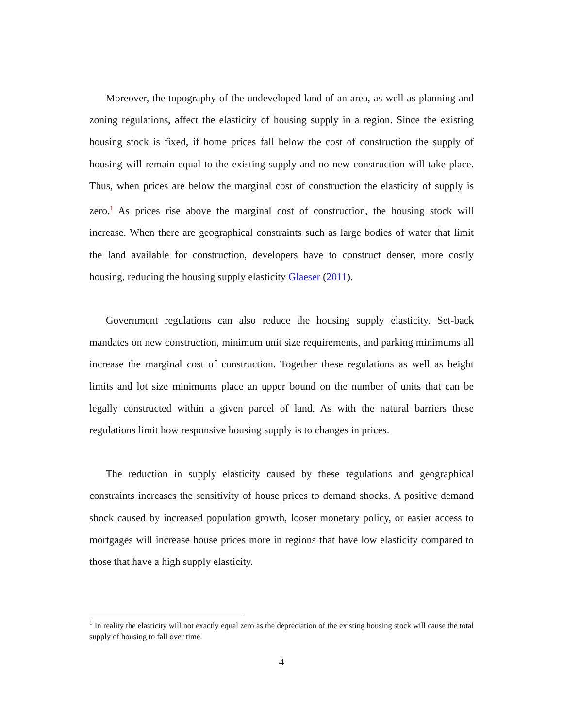Moreover, the topography of the undeveloped land of an area, as well as planning and zoning regulations, affect the elasticity of housing supply in a region. Since the existing housing stock is fixed, if home prices fall below the cost of construction the supply of housing will remain equal to the existing supply and no new construction will take place. Thus, when prices are below the marginal cost of construction the elasticity of supply is zero.<sup>1</sup> As prices rise above the marginal cost of construction, the housing stock will increase. When there are geographical constraints such as large bodies of water that limit the land available for construction, developers have to construct denser, more costly housing, reducing the housing supply elasticity Glaeser (2011).
Government regulations can also reduce the housing supply elasticity. Set-back mandates on new construction, minimum unit size requirements, and parking minimums all increase the marginal cost of construction. Together these regulations as well as height limits and lot size minimums place an upper bound on the number of units that can be legally constructed within a given parcel of land. As with the natural barriers these regulations limit how responsive housing supply is to changes in prices.
The reduction in supply elasticity caused by these regulations and geographical constraints increases the sensitivity of house prices to demand shocks. A positive demand shock caused by increased population growth, looser monetary policy, or easier access to mortgages will increase house prices more in regions that have low elasticity compared to those that have a high supply elasticity.
<sup>1</sup> In reality the elasticity will not exactly equal zero as the depreciation of the existing housing stock will cause the total supply of housing to fall over time.
4